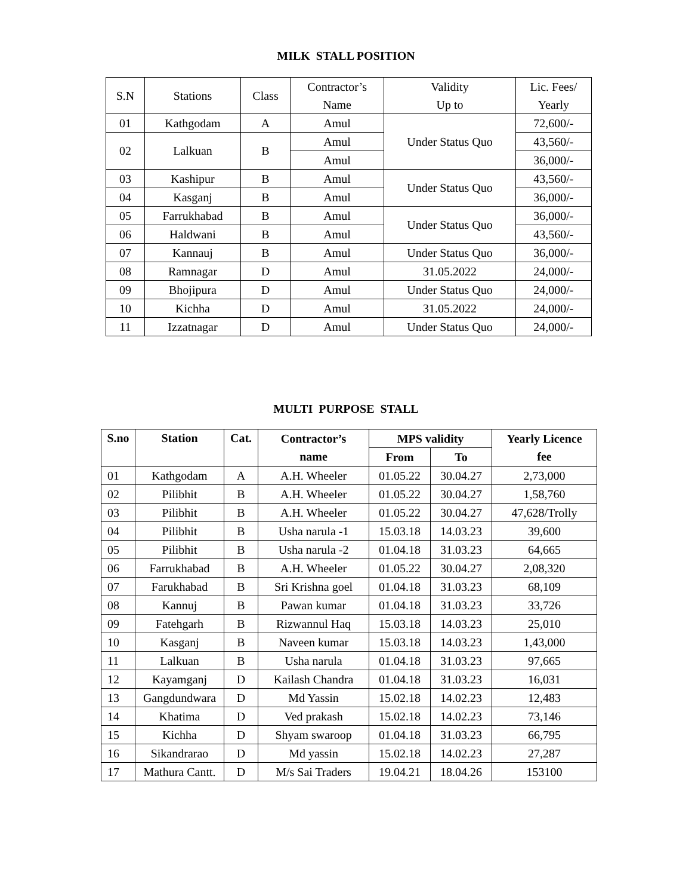MILK STALL POSITION
| S.N | Stations | Class | Contractor’s | Validity | Lic. Fees/ |
| | | | Name | Up to | Yearly |
| 01 | Kathgodam | A | Amul | Under Status Quo | 72,600/- |
| 02 | Lalkuan | B | Amul | | 43,560/- |
| | | | Amul | | 36,000/- |
| 03 | Kashipur | B | Amul | Under Status Quo | 43,560/- |
| 04 | Kasganj | B | Amul | | 36,000/- |
| 05 | Farrukhabad | B | Amul | Under Status Quo | 36,000/- |
| 06 | Haldwani | B | Amul | | 43,560/- |
| 07 | Kannauj | B | Amul | Under Status Quo | 36,000/- |
| 08 | Ramnagar | D | Amul | 31.05.2022 | 24,000/- |
| 09 | Bhojipura | D | Amul | Under Status Quo | 24,000/- |
| 10 | Kichha | D | Amul | 31.05.2022 | 24,000/- |
| 11 | Izzatnagar | D | Amul | Under Status Quo | 24,000/- |
MULTI PURPOSE STALL
| S.no | Station | Cat. | Contractor’s | MPS validity | | Yearly Licence |
| --- | --- | --- | --- | --- | --- | --- |
| | | | name | From | To | fee |
| 01 | Kathgodam | A | A.H. Wheeler | 01.05.22 | 30.04.27 | 2,73,000 |
| 02 | Pilibhit | B | A.H. Wheeler | 01.05.22 | 30.04.27 | 1,58,760 |
| 03 | Pilibhit | B | A.H. Wheeler | 01.05.22 | 30.04.27 | 47,628/Trolly |
| 04 | Pilibhit | B | Usha narula -1 | 15.03.18 | 14.03.23 | 39,600 |
| 05 | Pilibhit | B | Usha narula -2 | 01.04.18 | 31.03.23 | 64,665 |
| 06 | Farrukhabad | B | A.H. Wheeler | 01.05.22 | 30.04.27 | 2,08,320 |
| 07 | Farukhabad | B | Sri Krishna goel | 01.04.18 | 31.03.23 | 68,109 |
| 08 | Kannuj | B | Pawan kumar | 01.04.18 | 31.03.23 | 33,726 |
| 09 | Fatehgarh | B | Rizwannul Haq | 15.03.18 | 14.03.23 | 25,010 |
| 10 | Kasganj | B | Naveen kumar | 15.03.18 | 14.03.23 | 1,43,000 |
| 11 | Lalkuan | B | Usha narula | 01.04.18 | 31.03.23 | 97,665 |
| 12 | Kayamganj | D | Kailash Chandra | 01.04.18 | 31.03.23 | 16,031 |
| 13 | Gangdundwara | D | Md Yassin | 15.02.18 | 14.02.23 | 12,483 |
| 14 | Khatima | D | Ved prakash | 15.02.18 | 14.02.23 | 73,146 |
| 15 | Kichha | D | Shyam swaroop | 01.04.18 | 31.03.23 | 66,795 |
| 16 | Sikandrarao | D | Md yassin | 15.02.18 | 14.02.23 | 27,287 |
| 17 | Mathura Cantt. | D | M/s Sai Traders | 19.04.21 | 18.04.26 | 153100 |